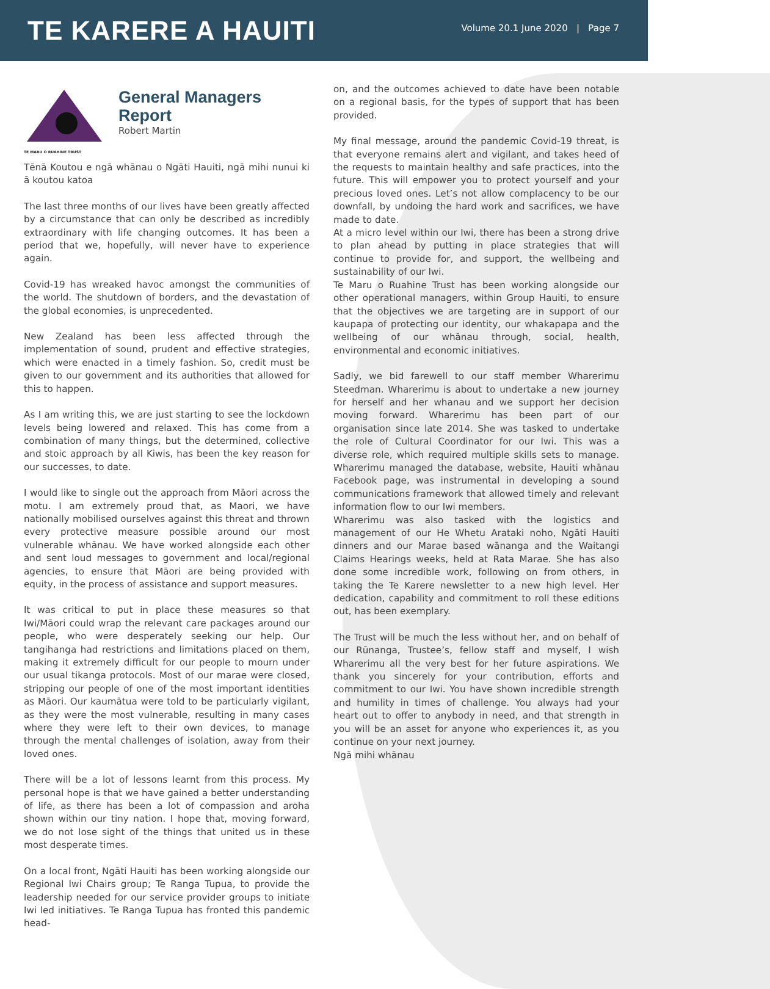TE KARERE A HAUITI
Volume 20.1 June 2020 | Page 7
TE MARU O RUAHINE TRUST
General Managers
Report
Robert Martin
Tēnā Koutou e ngā whānau o Ngāti Hauiti, ngā mihi nunui ki ā koutou katoa
The last three months of our lives have been greatly affected by a circumstance that can only be described as incredibly extraordinary with life changing outcomes. It has been a period that we, hopefully, will never have to experience again.
Covid-19 has wreaked havoc amongst the communities of the world. The shutdown of borders, and the devastation of the global economies, is unprecedented.
New Zealand has been less affected through the implementation of sound, prudent and effective strategies, which were enacted in a timely fashion. So, credit must be given to our government and its authorities that allowed for this to happen.
As I am writing this, we are just starting to see the lockdown levels being lowered and relaxed. This has come from a combination of many things, but the determined, collective and stoic approach by all Kiwis, has been the key reason for our successes, to date.
I would like to single out the approach from Māori across the motu. I am extremely proud that, as Maori, we have nationally mobilised ourselves against this threat and thrown every protective measure possible around our most vulnerable whānau. We have worked alongside each other and sent loud messages to government and local/regional agencies, to ensure that Māori are being provided with equity, in the process of assistance and support measures.
It was critical to put in place these measures so that Iwi/Māori could wrap the relevant care packages around our people, who were desperately seeking our help. Our tangihanga had restrictions and limitations placed on them, making it extremely difficult for our people to mourn under our usual tikanga protocols. Most of our marae were closed, stripping our people of one of the most important identities as Māori. Our kaumātua were told to be particularly vigilant, as they were the most vulnerable, resulting in many cases where they were left to their own devices, to manage through the mental challenges of isolation, away from their loved ones.
There will be a lot of lessons learnt from this process. My personal hope is that we have gained a better understanding of life, as there has been a lot of compassion and aroha shown within our tiny nation. I hope that, moving forward, we do not lose sight of the things that united us in these most desperate times.
On a local front, Ngāti Hauiti has been working alongside our Regional Iwi Chairs group; Te Ranga Tupua, to provide the leadership needed for our service provider groups to initiate Iwi led initiatives. Te Ranga Tupua has fronted this pandemic head-
on, and the outcomes achieved to date have been notable on a regional basis, for the types of support that has been provided.
My final message, around the pandemic Covid-19 threat, is that everyone remains alert and vigilant, and takes heed of the requests to maintain healthy and safe practices, into the future. This will empower you to protect yourself and your precious loved ones. Let’s not allow complacency to be our downfall, by undoing the hard work and sacrifices, we have made to date.
At a micro level within our Iwi, there has been a strong drive to plan ahead by putting in place strategies that will continue to provide for, and support, the wellbeing and sustainability of our Iwi.
Te Maru o Ruahine Trust has been working alongside our other operational managers, within Group Hauiti, to ensure that the objectives we are targeting are in support of our kaupapa of protecting our identity, our whakapapa and the wellbeing of our whānau through, social, health, environmental and economic initiatives.
Sadly, we bid farewell to our staff member Wharerimu Steedman. Wharerimu is about to undertake a new journey for herself and her whanau and we support her decision moving forward. Wharerimu has been part of our organisation since late 2014. She was tasked to undertake the role of Cultural Coordinator for our Iwi. This was a diverse role, which required multiple skills sets to manage. Wharerimu managed the database, website, Hauiti whānau Facebook page, was instrumental in developing a sound communications framework that allowed timely and relevant information flow to our Iwi members.
Wharerimu was also tasked with the logistics and management of our He Whetu Arataki noho, Ngāti Hauiti dinners and our Marae based wānanga and the Waitangi Claims Hearings weeks, held at Rata Marae. She has also done some incredible work, following on from others, in taking the Te Karere newsletter to a new high level. Her dedication, capability and commitment to roll these editions out, has been exemplary.
The Trust will be much the less without her, and on behalf of our Rūnanga, Trustee’s, fellow staff and myself, I wish Wharerimu all the very best for her future aspirations. We thank you sincerely for your contribution, efforts and commitment to our Iwi. You have shown incredible strength and humility in times of challenge. You always had your heart out to offer to anybody in need, and that strength in you will be an asset for anyone who experiences it, as you continue on your next journey.
Ngā mihi whānau